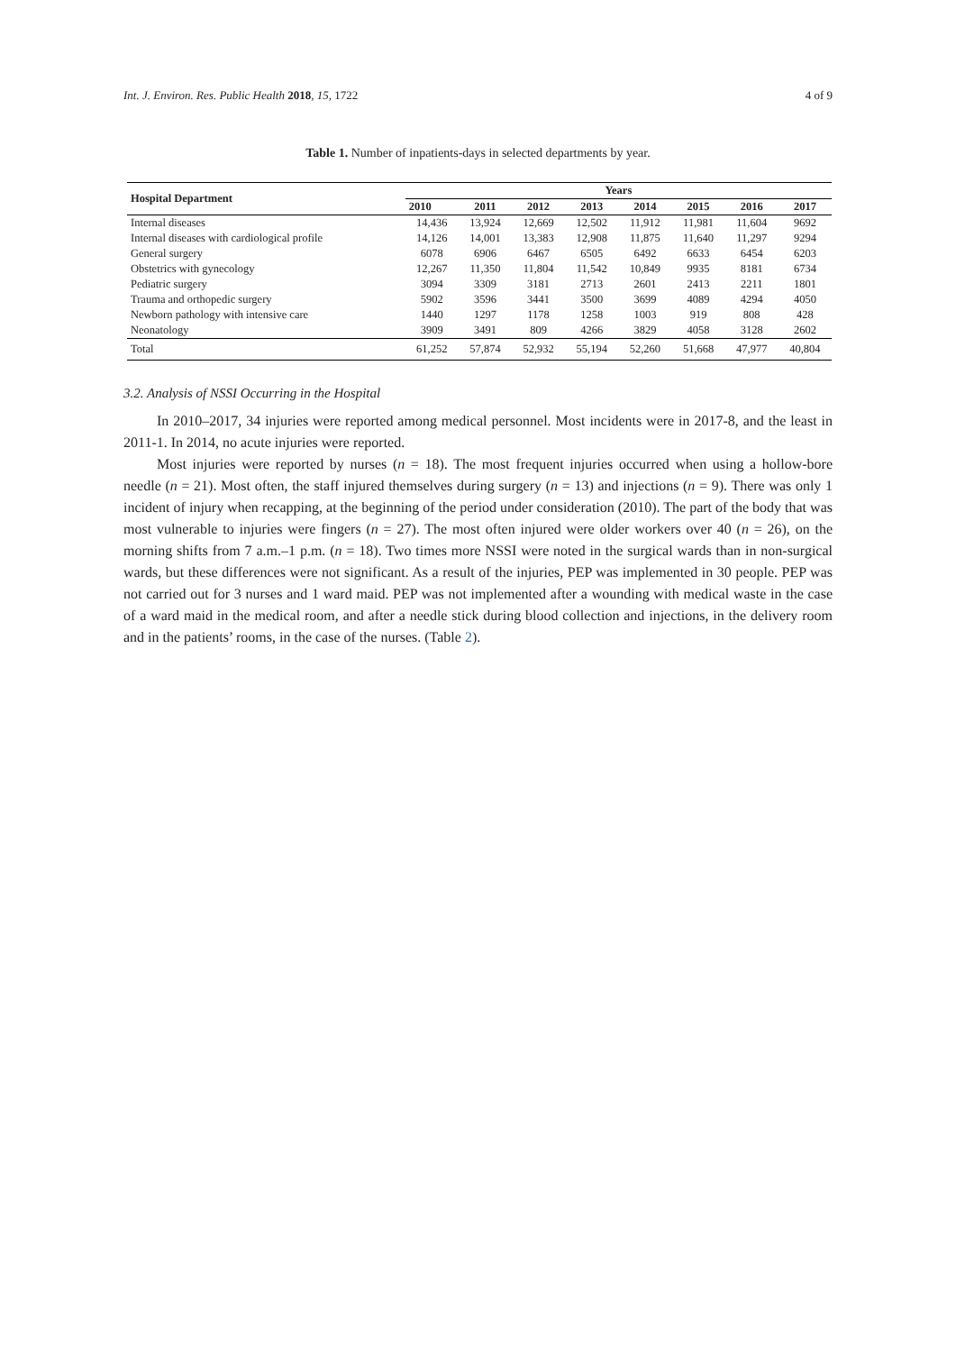Int. J. Environ. Res. Public Health 2018, 15, 1722 4 of 9
Table 1. Number of inpatients-days in selected departments by year.
| Hospital Department | Years | | | | | | | |
| --- | --- | --- | --- | --- | --- | --- | --- | --- |
| | 2010 | 2011 | 2012 | 2013 | 2014 | 2015 | 2016 | 2017 |
| Internal diseases | 14,436 | 13,924 | 12,669 | 12,502 | 11,912 | 11,981 | 11,604 | 9692 |
| Internal diseases with cardiological profile | 14,126 | 14,001 | 13,383 | 12,908 | 11,875 | 11,640 | 11,297 | 9294 |
| General surgery | 6078 | 6906 | 6467 | 6505 | 6492 | 6633 | 6454 | 6203 |
| Obstetrics with gynecology | 12,267 | 11,350 | 11,804 | 11,542 | 10,849 | 9935 | 8181 | 6734 |
| Pediatric surgery | 3094 | 3309 | 3181 | 2713 | 2601 | 2413 | 2211 | 1801 |
| Trauma and orthopedic surgery | 5902 | 3596 | 3441 | 3500 | 3699 | 4089 | 4294 | 4050 |
| Newborn pathology with intensive care | 1440 | 1297 | 1178 | 1258 | 1003 | 919 | 808 | 428 |
| Neonatology | 3909 | 3491 | 809 | 4266 | 3829 | 4058 | 3128 | 2602 |
| Total | 61,252 | 57,874 | 52,932 | 55,194 | 52,260 | 51,668 | 47,977 | 40,804 |
3.2. Analysis of NSSI Occurring in the Hospital
In 2010–2017, 34 injuries were reported among medical personnel. Most incidents were in 2017-8, and the least in 2011-1. In 2014, no acute injuries were reported.
Most injuries were reported by nurses (n = 18). The most frequent injuries occurred when using a hollow-bore needle (n = 21). Most often, the staff injured themselves during surgery (n = 13) and injections (n = 9). There was only 1 incident of injury when recapping, at the beginning of the period under consideration (2010). The part of the body that was most vulnerable to injuries were fingers (n = 27). The most often injured were older workers over 40 (n = 26), on the morning shifts from 7 a.m.–1 p.m. (n = 18). Two times more NSSI were noted in the surgical wards than in non-surgical wards, but these differences were not significant. As a result of the injuries, PEP was implemented in 30 people. PEP was not carried out for 3 nurses and 1 ward maid. PEP was not implemented after a wounding with medical waste in the case of a ward maid in the medical room, and after a needle stick during blood collection and injections, in the delivery room and in the patients’ rooms, in the case of the nurses. (Table 2).